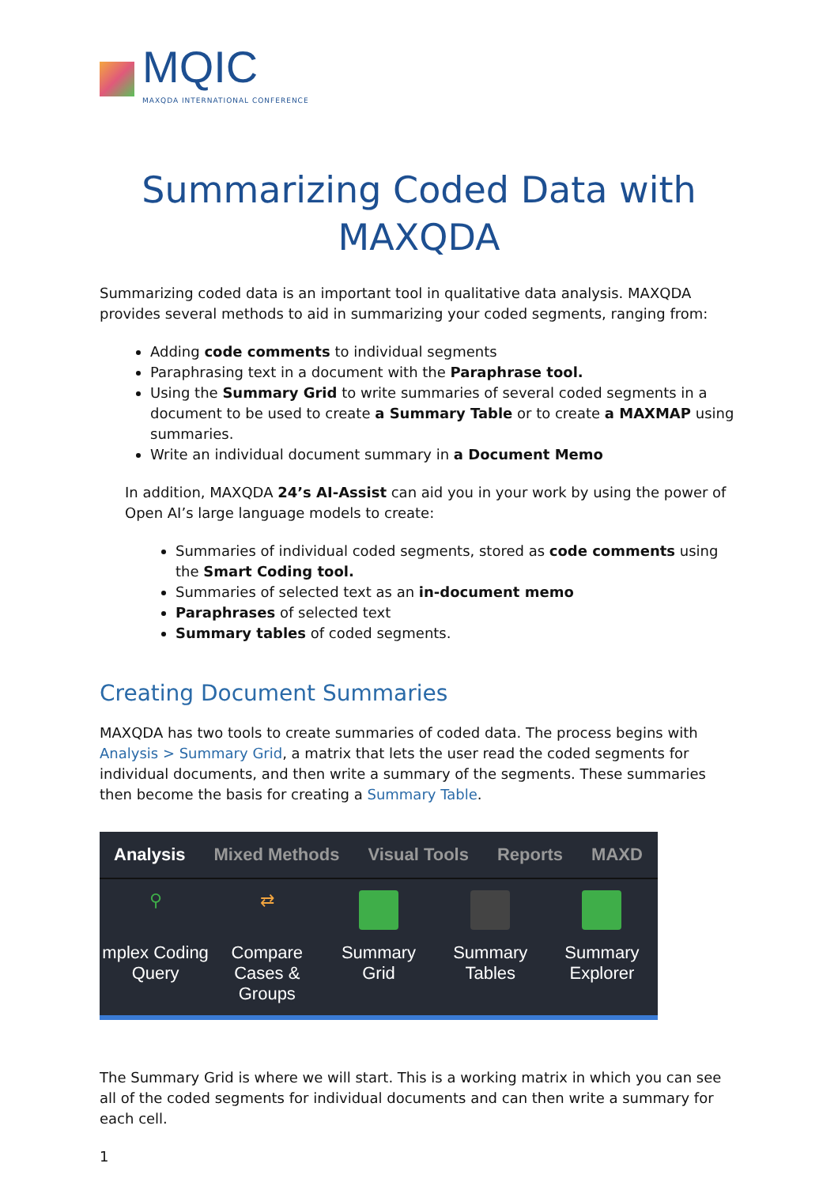MQIC
MAXQDA INTERNATIONAL CONFERENCE
Summarizing Coded Data with MAXQDA
Summarizing coded data is an important tool in qualitative data analysis. MAXQDA provides several methods to aid in summarizing your coded segments, ranging from:
Adding code comments to individual segments
Paraphrasing text in a document with the Paraphrase tool.
Using the Summary Grid to write summaries of several coded segments in a document to be used to create a Summary Table or to create a MAXMAP using summaries.
Write an individual document summary in a Document Memo
In addition, MAXQDA 24’s AI-Assist can aid you in your work by using the power of Open AI’s large language models to create:
Summaries of individual coded segments, stored as code comments using the Smart Coding tool.
Summaries of selected text as an in-document memo
Paraphrases of selected text
Summary tables of coded segments.
Creating Document Summaries
MAXQDA has two tools to create summaries of coded data. The process begins with Analysis > Summary Grid, a matrix that lets the user read the coded segments for individual documents, and then write a summary of the segments. These summaries then become the basis for creating a Summary Table.
Analysis Mixed Methods Visual Tools Reports MAXD
⚲
mplex Coding Query
⇄
Compare Cases & Groups
Summary Grid Summary Tables Summary Explorer
The Summary Grid is where we will start. This is a working matrix in which you can see all of the coded segments for individual documents and can then write a summary for each cell.
1